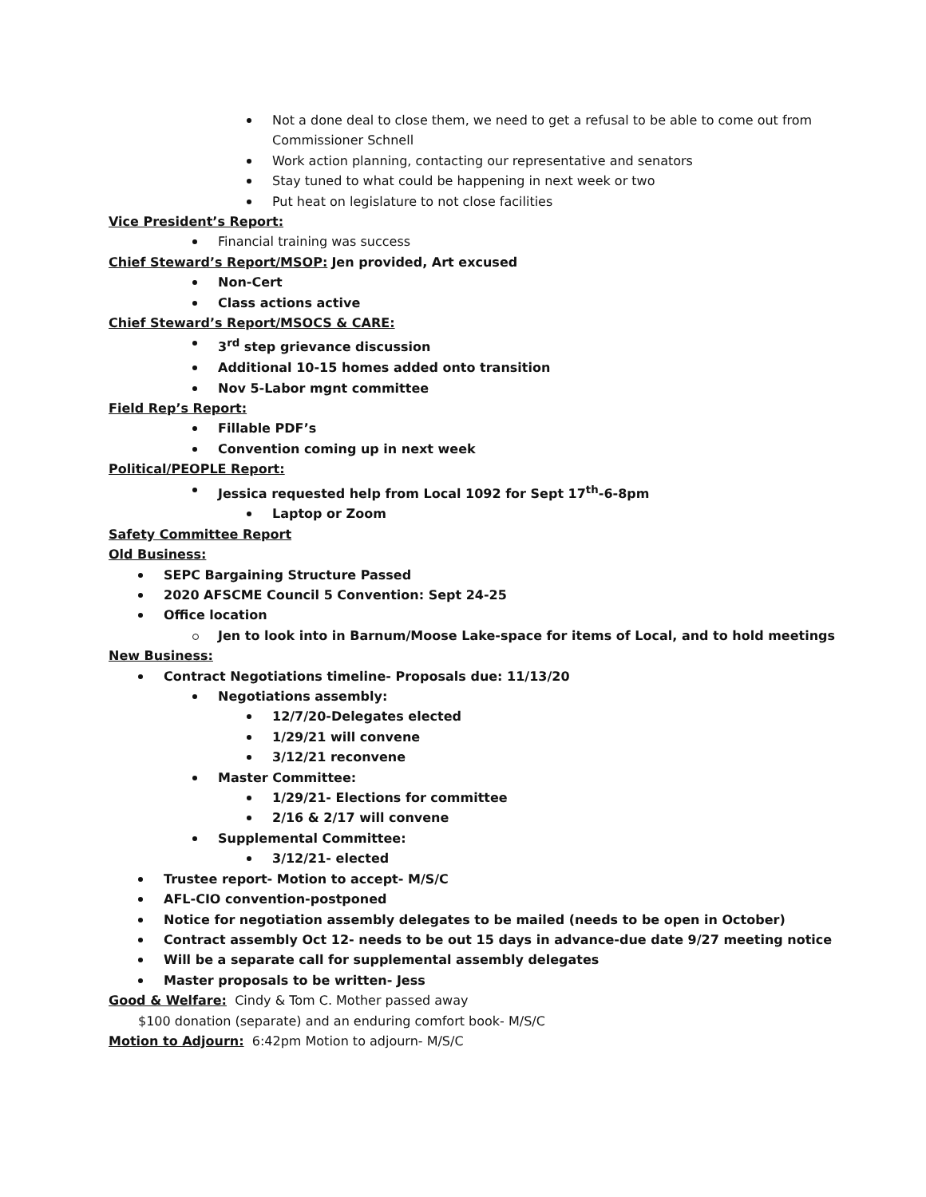Not a done deal to close them, we need to get a refusal to be able to come out from Commissioner Schnell
Work action planning, contacting our representative and senators
Stay tuned to what could be happening in next week or two
Put heat on legislature to not close facilities
Vice President’s Report:
Financial training was success
Chief Steward’s Report/MSOP: Jen provided, Art excused
Non-Cert
Class actions active
Chief Steward’s Report/MSOCS & CARE:
3<sup>rd</sup> step grievance discussion
Additional 10-15 homes added onto transition
Nov 5-Labor mgnt committee
Field Rep’s Report:
Fillable PDF’s
Convention coming up in next week
Political/PEOPLE Report:
Jessica requested help from Local 1092 for Sept 17<sup>th</sup>-6-8pm
Laptop or Zoom
Safety Committee Report
Old Business:
SEPC Bargaining Structure Passed
2020 AFSCME Council 5 Convention: Sept 24-25
Office location
Jen to look into in Barnum/Moose Lake-space for items of Local, and to hold meetings
New Business:
Contract Negotiations timeline- Proposals due: 11/13/20
Negotiations assembly:
12/7/20-Delegates elected
1/29/21 will convene
3/12/21 reconvene
Master Committee:
1/29/21- Elections for committee
2/16 & 2/17 will convene
Supplemental Committee:
3/12/21- elected
Trustee report- Motion to accept- M/S/C
AFL-CIO convention-postponed
Notice for negotiation assembly delegates to be mailed (needs to be open in October)
Contract assembly Oct 12- needs to be out 15 days in advance-due date 9/27 meeting notice
Will be a separate call for supplemental assembly delegates
Master proposals to be written- Jess
Good & Welfare: Cindy & Tom C. Mother passed away
$100 donation (separate) and an enduring comfort book- M/S/C
Motion to Adjourn: 6:42pm Motion to adjourn- M/S/C